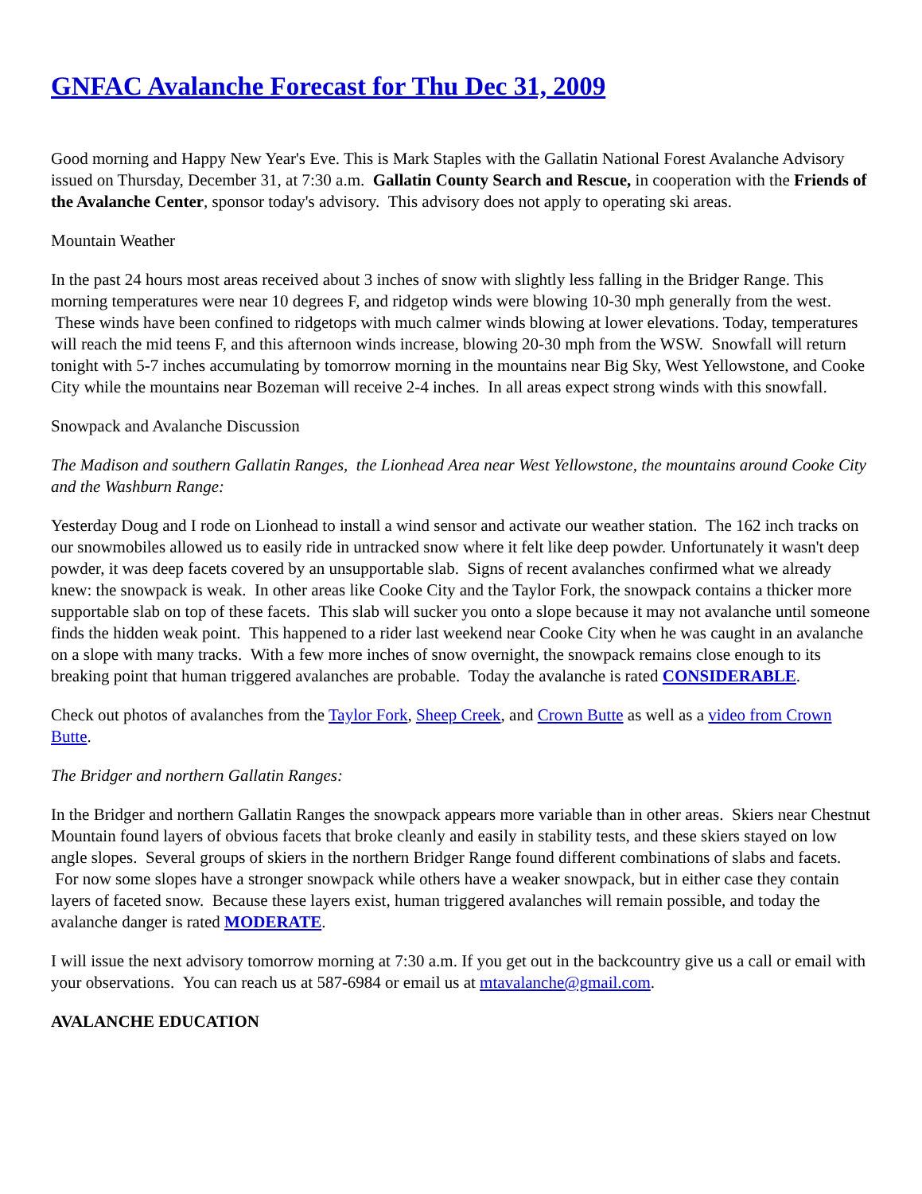GNFAC Avalanche Forecast for Thu Dec 31, 2009
Good morning and Happy New Year's Eve. This is Mark Staples with the Gallatin National Forest Avalanche Advisory issued on Thursday, December 31, at 7:30 a.m. Gallatin County Search and Rescue, in cooperation with the Friends of the Avalanche Center, sponsor today's advisory. This advisory does not apply to operating ski areas.
Mountain Weather
In the past 24 hours most areas received about 3 inches of snow with slightly less falling in the Bridger Range. This morning temperatures were near 10 degrees F, and ridgetop winds were blowing 10-30 mph generally from the west. These winds have been confined to ridgetops with much calmer winds blowing at lower elevations. Today, temperatures will reach the mid teens F, and this afternoon winds increase, blowing 20-30 mph from the WSW. Snowfall will return tonight with 5-7 inches accumulating by tomorrow morning in the mountains near Big Sky, West Yellowstone, and Cooke City while the mountains near Bozeman will receive 2-4 inches. In all areas expect strong winds with this snowfall.
Snowpack and Avalanche Discussion
The Madison and southern Gallatin Ranges, the Lionhead Area near West Yellowstone, the mountains around Cooke City and the Washburn Range:
Yesterday Doug and I rode on Lionhead to install a wind sensor and activate our weather station. The 162 inch tracks on our snowmobiles allowed us to easily ride in untracked snow where it felt like deep powder. Unfortunately it wasn't deep powder, it was deep facets covered by an unsupportable slab. Signs of recent avalanches confirmed what we already knew: the snowpack is weak. In other areas like Cooke City and the Taylor Fork, the snowpack contains a thicker more supportable slab on top of these facets. This slab will sucker you onto a slope because it may not avalanche until someone finds the hidden weak point. This happened to a rider last weekend near Cooke City when he was caught in an avalanche on a slope with many tracks. With a few more inches of snow overnight, the snowpack remains close enough to its breaking point that human triggered avalanches are probable. Today the avalanche is rated CONSIDERABLE.
Check out photos of avalanches from the Taylor Fork, Sheep Creek, and Crown Butte as well as a video from Crown Butte.
The Bridger and northern Gallatin Ranges:
In the Bridger and northern Gallatin Ranges the snowpack appears more variable than in other areas. Skiers near Chestnut Mountain found layers of obvious facets that broke cleanly and easily in stability tests, and these skiers stayed on low angle slopes. Several groups of skiers in the northern Bridger Range found different combinations of slabs and facets. For now some slopes have a stronger snowpack while others have a weaker snowpack, but in either case they contain layers of faceted snow. Because these layers exist, human triggered avalanches will remain possible, and today the avalanche danger is rated MODERATE.
I will issue the next advisory tomorrow morning at 7:30 a.m. If you get out in the backcountry give us a call or email with your observations. You can reach us at 587-6984 or email us at mtavalanche@gmail.com.
AVALANCHE EDUCATION